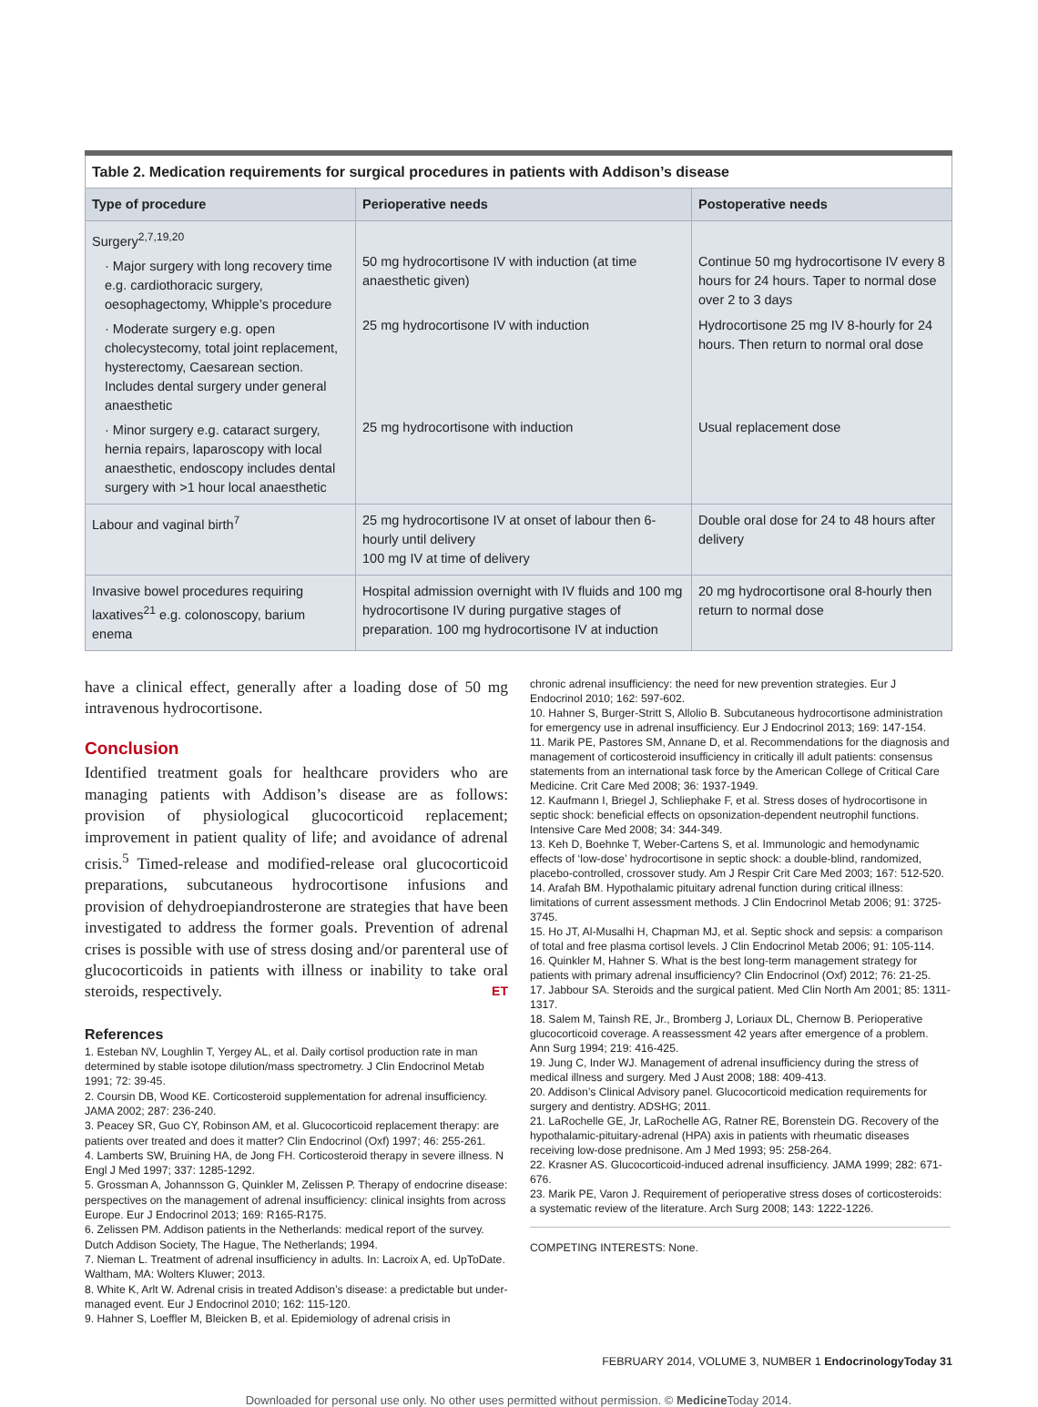| Table 2. Medication requirements for surgical procedures in patients with Addison’s disease | | |
| Type of procedure | Perioperative needs | Postoperative needs |
| Surgery<sup>2,7,19,20</sup> · Major surgery with long recovery time e.g. cardiothoracic surgery, oesophagectomy, Whipple’s procedure · Moderate surgery e.g. open cholecystecomy, total joint replacement, hysterectomy, Caesarean section. Includes dental surgery under general anaesthetic · Minor surgery e.g. cataract surgery, hernia repairs, laparoscopy with local anaesthetic, endoscopy includes dental surgery with >1 hour local anaesthetic | 50 mg hydrocortisone IV with induction (at time anaesthetic given) 25 mg hydrocortisone IV with induction 25 mg hydrocortisone with induction | Continue 50 mg hydrocortisone IV every 8 hours for 24 hours. Taper to normal dose over 2 to 3 days Hydrocortisone 25 mg IV 8-hourly for 24 hours. Then return to normal oral dose Usual replacement dose |
| Labour and vaginal birth<sup>7</sup> | 25 mg hydrocortisone IV at onset of labour then 6-hourly until delivery 100 mg IV at time of delivery | Double oral dose for 24 to 48 hours after delivery |
| Invasive bowel procedures requiring laxatives<sup>21</sup> e.g. colonoscopy, barium enema | Hospital admission overnight with IV fluids and 100 mg hydrocortisone IV during purgative stages of preparation. 100 mg hydrocortisone IV at induction | 20 mg hydrocortisone oral 8-hourly then return to normal dose |
have a clinical effect, generally after a loading dose of 50 mg intravenous hydrocortisone.
Conclusion
Identified treatment goals for healthcare providers who are managing patients with Addison’s disease are as follows: provision of physiological glucocorticoid replacement; improvement in patient quality of life; and avoidance of adrenal crisis.<sup>5</sup> Timed-release and modified-release oral glucocorticoid preparations, subcutaneous hydrocortisone infusions and provision of dehydroepiandrosterone are strategies that have been investigated to address the former goals. Prevention of adrenal crises is possible with use of stress dosing and/or parenteral use of glucocorticoids in patients with illness or inability to take oral steroids, respectively. ET
References
1. Esteban NV, Loughlin T, Yergey AL, et al. Daily cortisol production rate in man determined by stable isotope dilution/mass spectrometry. J Clin Endocrinol Metab 1991; 72: 39-45.
2. Coursin DB, Wood KE. Corticosteroid supplementation for adrenal insufficiency. JAMA 2002; 287: 236-240.
3. Peacey SR, Guo CY, Robinson AM, et al. Glucocorticoid replacement therapy: are patients over treated and does it matter? Clin Endocrinol (Oxf) 1997; 46: 255-261.
4. Lamberts SW, Bruining HA, de Jong FH. Corticosteroid therapy in severe illness. N Engl J Med 1997; 337: 1285-1292.
5. Grossman A, Johannsson G, Quinkler M, Zelissen P. Therapy of endocrine disease: perspectives on the management of adrenal insufficiency: clinical insights from across Europe. Eur J Endocrinol 2013; 169: R165-R175.
6. Zelissen PM. Addison patients in the Netherlands: medical report of the survey. Dutch Addison Society, The Hague, The Netherlands; 1994.
7. Nieman L. Treatment of adrenal insufficiency in adults. In: Lacroix A, ed. UpToDate. Waltham, MA: Wolters Kluwer; 2013.
8. White K, Arlt W. Adrenal crisis in treated Addison’s disease: a predictable but under-managed event. Eur J Endocrinol 2010; 162: 115-120.
9. Hahner S, Loeffler M, Bleicken B, et al. Epidemiology of adrenal crisis in
chronic adrenal insufficiency: the need for new prevention strategies. Eur J Endocrinol 2010; 162: 597-602.
10. Hahner S, Burger-Stritt S, Allolio B. Subcutaneous hydrocortisone administration for emergency use in adrenal insufficiency. Eur J Endocrinol 2013; 169: 147-154.
11. Marik PE, Pastores SM, Annane D, et al. Recommendations for the diagnosis and management of corticosteroid insufficiency in critically ill adult patients: consensus statements from an international task force by the American College of Critical Care Medicine. Crit Care Med 2008; 36: 1937-1949.
12. Kaufmann I, Briegel J, Schliephake F, et al. Stress doses of hydrocortisone in septic shock: beneficial effects on opsonization-dependent neutrophil functions. Intensive Care Med 2008; 34: 344-349.
13. Keh D, Boehnke T, Weber-Cartens S, et al. Immunologic and hemodynamic effects of ‘low-dose’ hydrocortisone in septic shock: a double-blind, randomized, placebo-controlled, crossover study. Am J Respir Crit Care Med 2003; 167: 512-520.
14. Arafah BM. Hypothalamic pituitary adrenal function during critical illness: limitations of current assessment methods. J Clin Endocrinol Metab 2006; 91: 3725-3745.
15. Ho JT, Al-Musalhi H, Chapman MJ, et al. Septic shock and sepsis: a comparison of total and free plasma cortisol levels. J Clin Endocrinol Metab 2006; 91: 105-114.
16. Quinkler M, Hahner S. What is the best long-term management strategy for patients with primary adrenal insufficiency? Clin Endocrinol (Oxf) 2012; 76: 21-25.
17. Jabbour SA. Steroids and the surgical patient. Med Clin North Am 2001; 85: 1311-1317.
18. Salem M, Tainsh RE, Jr., Bromberg J, Loriaux DL, Chernow B. Perioperative glucocorticoid coverage. A reassessment 42 years after emergence of a problem. Ann Surg 1994; 219: 416-425.
19. Jung C, Inder WJ. Management of adrenal insufficiency during the stress of medical illness and surgery. Med J Aust 2008; 188: 409-413.
20. Addison’s Clinical Advisory panel. Glucocorticoid medication requirements for surgery and dentistry. ADSHG; 2011.
21. LaRochelle GE, Jr, LaRochelle AG, Ratner RE, Borenstein DG. Recovery of the hypothalamic-pituitary-adrenal (HPA) axis in patients with rheumatic diseases receiving low-dose prednisone. Am J Med 1993; 95: 258-264.
22. Krasner AS. Glucocorticoid-induced adrenal insufficiency. JAMA 1999; 282: 671-676.
23. Marik PE, Varon J. Requirement of perioperative stress doses of corticosteroids: a systematic review of the literature. Arch Surg 2008; 143: 1222-1226.
COMPETING INTERESTS: None.
FEBRUARY 2014, VOLUME 3, NUMBER 1 EndocrinologyToday 31
Downloaded for personal use only. No other uses permitted without permission. © Medicine Today 2014.